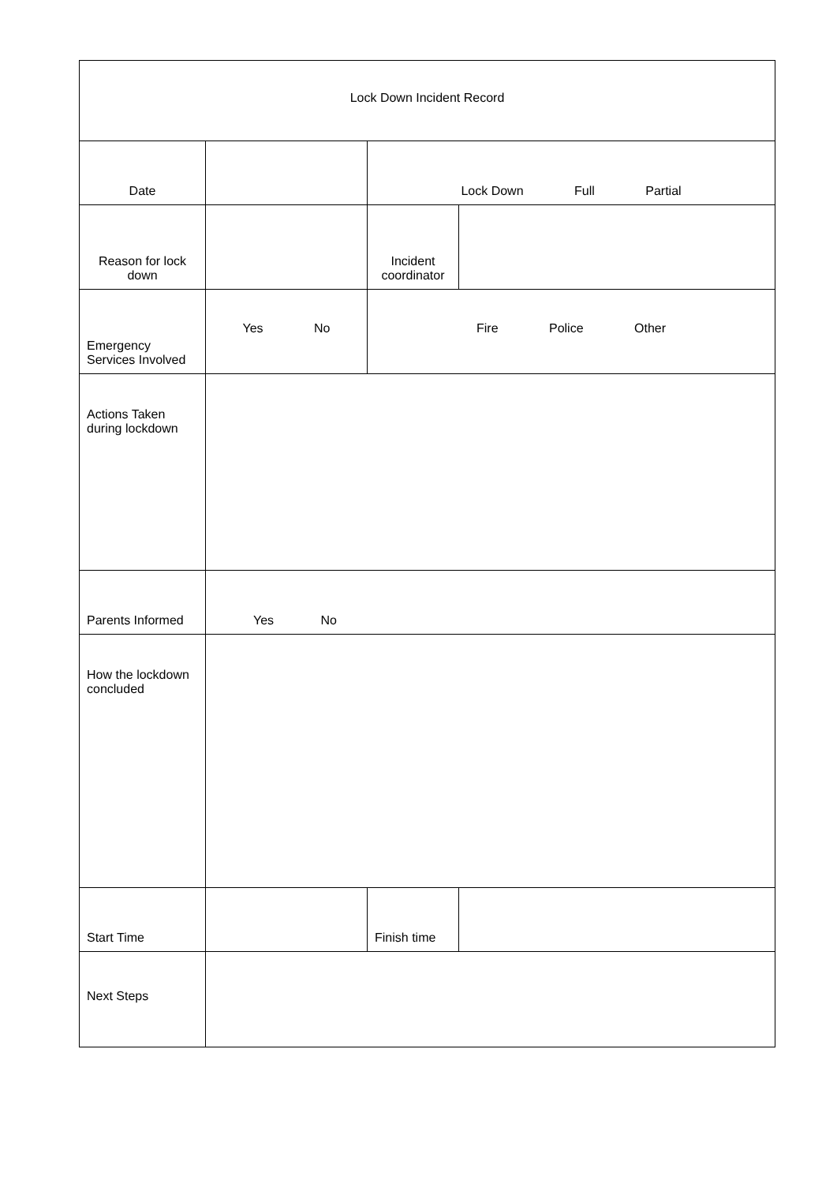| Lock Down Incident Record | | | |
| Date | | Lock Down Full Partial | |
| Reason for lock down | | Incident coordinator | |
| Emergency Services Involved | Yes No | Fire Police Other | |
| Actions Taken during lockdown | | | |
| Parents Informed | Yes No | | |
| How the lockdown concluded | | | |
| Start Time | | Finish time | |
| Next Steps | | | |